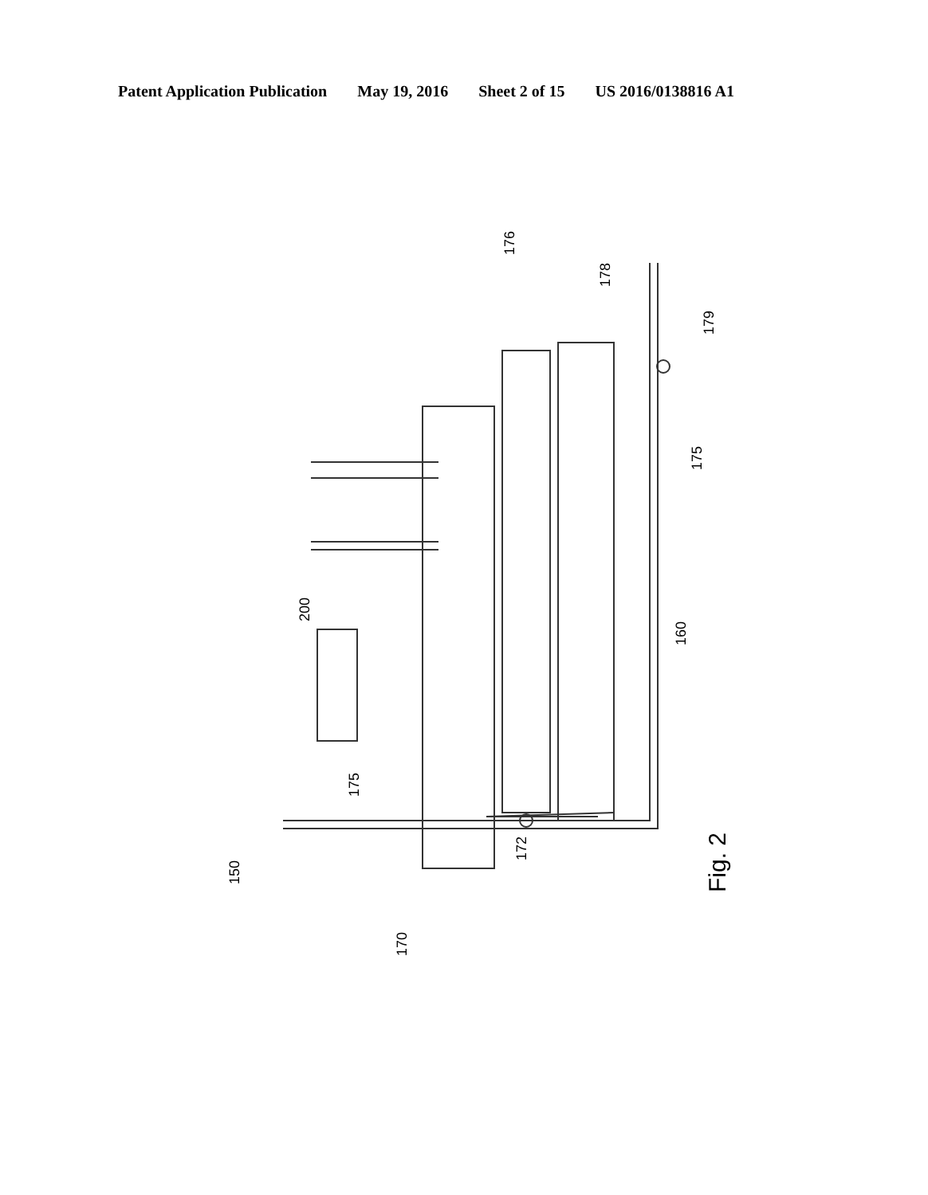Patent Application Publication May 19, 2016 Sheet 2 of 15 US 2016/0138816 A1
170
150
172
175
200
160
175
179
178
176
Fig. 2